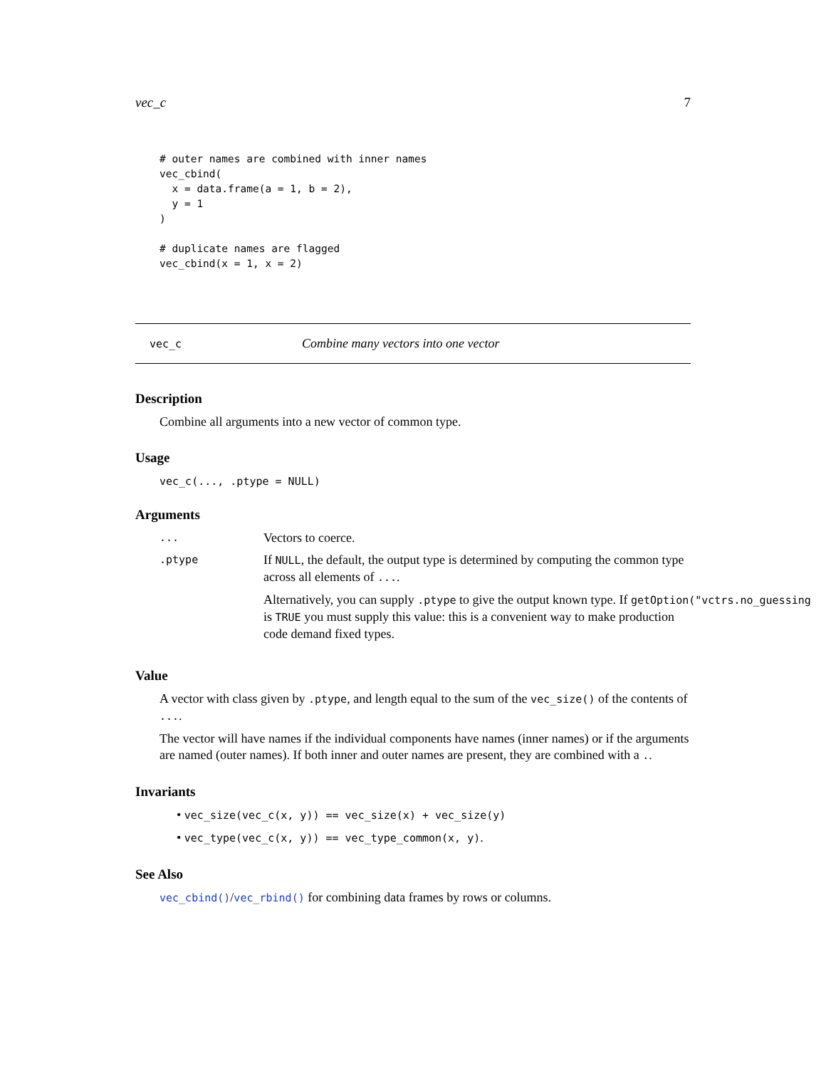vec_c 7
# outer names are combined with inner names
vec_cbind(
  x = data.frame(a = 1, b = 2),
  y = 1
)

# duplicate names are flagged
vec_cbind(x = 1, x = 2)
vec_c Combine many vectors into one vector
Description
Combine all arguments into a new vector of common type.
Usage
vec_c(..., .ptype = NULL)
Arguments
...
Vectors to coerce.
.ptype
If NULL, the default, the output type is determined by computing the common type across all elements of ....
Alternatively, you can supply .ptype to give the output known type. If getOption("vctrs.no_guessing
is TRUE you must supply this value: this is a convenient way to make production code demand fixed types.
Value
A vector with class given by .ptype, and length equal to the sum of the vec_size() of the contents of ....
The vector will have names if the individual components have names (inner names) or if the arguments are named (outer names). If both inner and outer names are present, they are combined with a ..
Invariants
• vec_size(vec_c(x, y)) == vec_size(x) + vec_size(y)
• vec_type(vec_c(x, y)) == vec_type_common(x, y).
See Also
vec_cbind()/vec_rbind() for combining data frames by rows or columns.